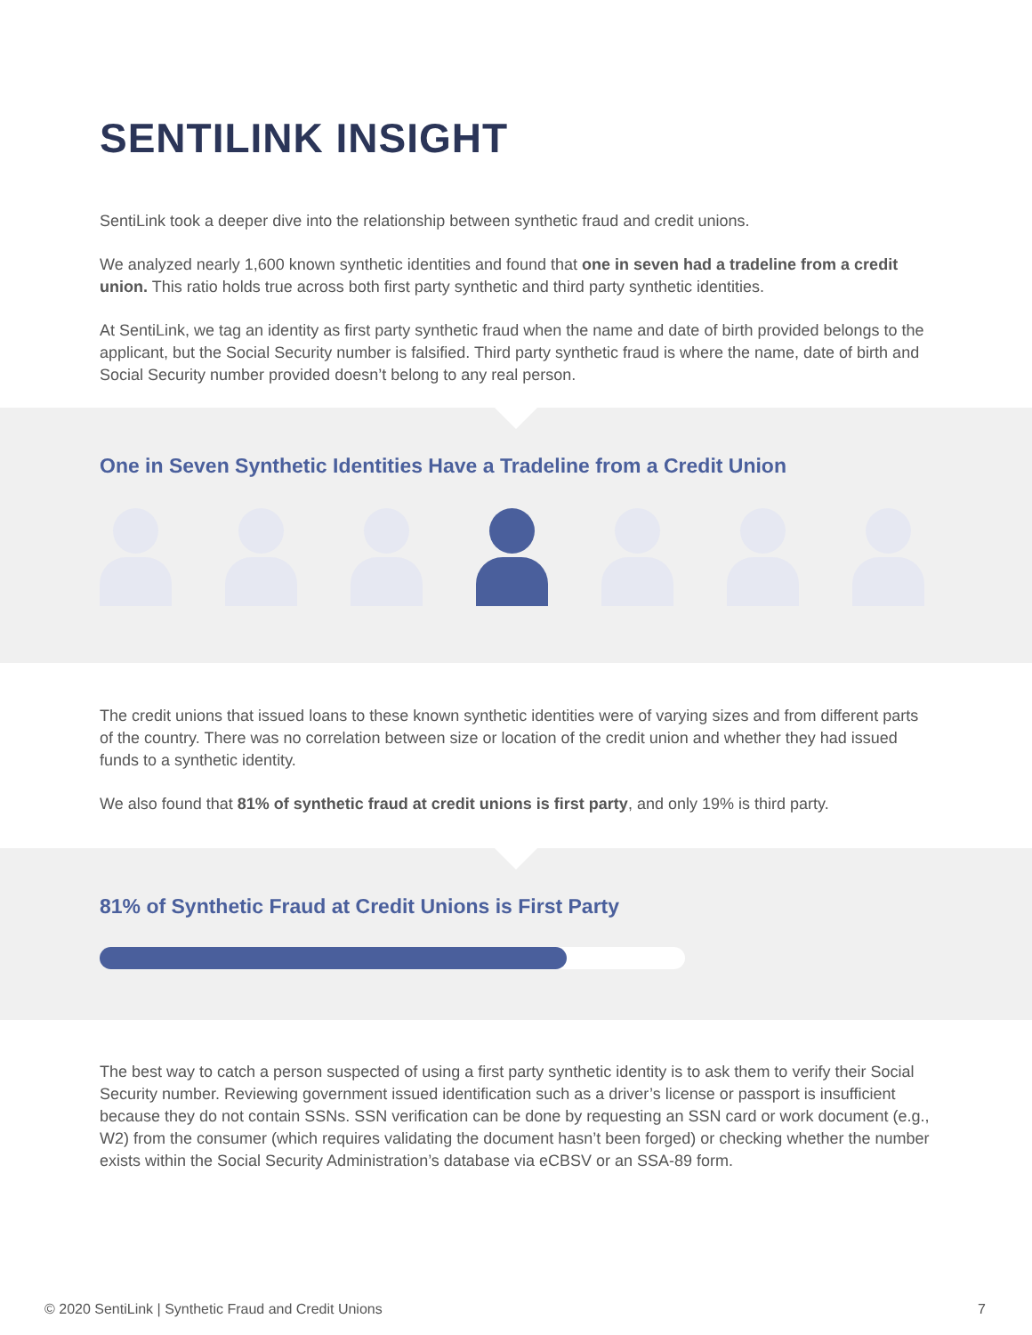SENTILINK INSIGHT
SentiLink took a deeper dive into the relationship between synthetic fraud and credit unions.
We analyzed nearly 1,600 known synthetic identities and found that one in seven had a tradeline from a credit union. This ratio holds true across both first party synthetic and third party synthetic identities.
At SentiLink, we tag an identity as first party synthetic fraud when the name and date of birth provided belongs to the applicant, but the Social Security number is falsified. Third party synthetic fraud is where the name, date of birth and Social Security number provided doesn’t belong to any real person.
One in Seven Synthetic Identities Have a Tradeline from a Credit Union
The credit unions that issued loans to these known synthetic identities were of varying sizes and from different parts of the country. There was no correlation between size or location of the credit union and whether they had issued funds to a synthetic identity.
We also found that 81% of synthetic fraud at credit unions is first party, and only 19% is third party.
81% of Synthetic Fraud at Credit Unions is First Party
The best way to catch a person suspected of using a first party synthetic identity is to ask them to verify their Social Security number. Reviewing government issued identification such as a driver’s license or passport is insufficient because they do not contain SSNs. SSN verification can be done by requesting an SSN card or work document (e.g., W2) from the consumer (which requires validating the document hasn’t been forged) or checking whether the number exists within the Social Security Administration’s database via eCBSV or an SSA-89 form.
© 2020 SentiLink | Synthetic Fraud and Credit Unions 7